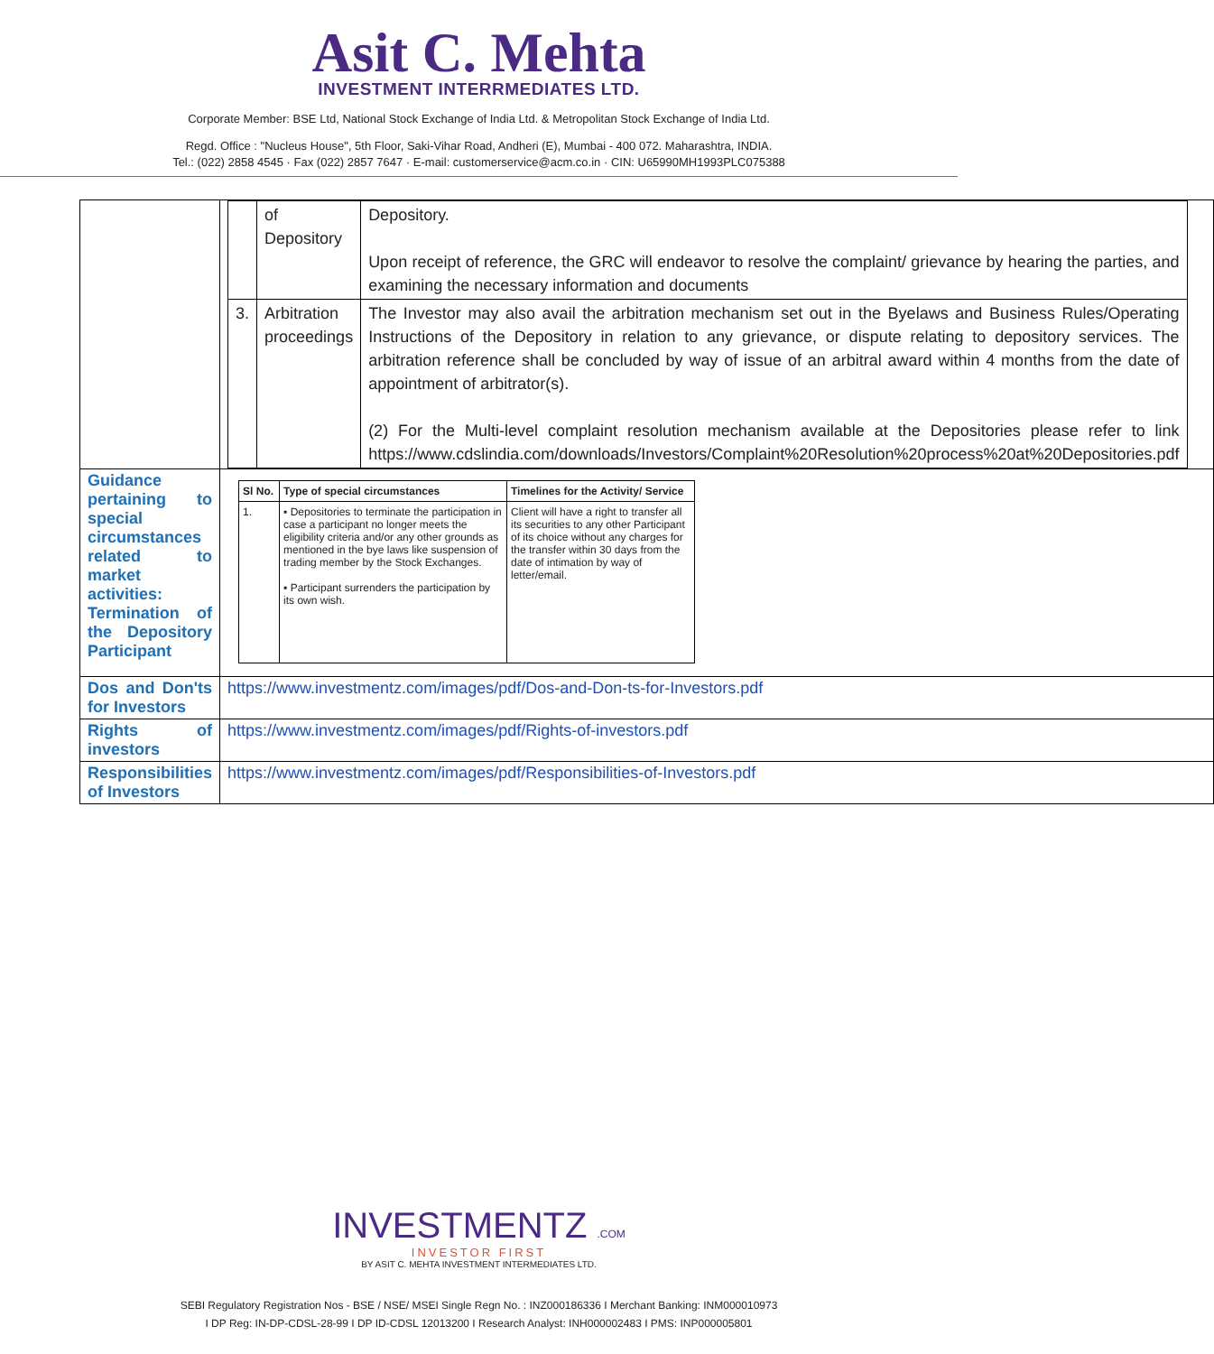Asit C. Mehta
INVESTMENT INTERRMEDIATES LTD.
Corporate Member: BSE Ltd, National Stock Exchange of India Ltd. & Metropolitan Stock Exchange of India Ltd.
Regd. Office : "Nucleus House", 5th Floor, Saki-Vihar Road, Andheri (E), Mumbai - 400 072. Maharashtra, INDIA.
Tel.: (022) 2858 4545 · Fax (022) 2857 7647 · E-mail: customerservice@acm.co.in · CIN: U65990MH1993PLC075388
| | / / of Depository / Depository. Upon receipt of reference, the GRC will endeavor to resolve the complaint/ grievance by hearing the parties, and examining the necessary information and documents / / 3. / Arbitration proceedings / The Investor may also avail the arbitration mechanism set out in the Byelaws and Business Rules/Operating Instructions of the Depository in relation to any grievance, or dispute relating to depository services. The arbitration reference shall be concluded by way of issue of an arbitral award within 4 months from the date of appointment of arbitrator(s). (2) For the Multi-level complaint resolution mechanism available at the Depositories please refer to link https://www.cdslindia.com/downloads/Investors/Complaint%20Resolution%20process%20at%20Depositories.pdf / |
| Guidance pertaining to special circumstances related to market activities: Termination of the Depository Participant | / Sl No. / Type of special circumstances / Timelines for the Activity/ Service / / --- / --- / --- / / 1. / ▪ Depositories to terminate the participation in case a participant no longer meets the eligibility criteria and/or any other grounds as mentioned in the bye laws like suspension of trading member by the Stock Exchanges. ▪ Participant surrenders the participation by its own wish. / Client will have a right to transfer all its securities to any other Participant of its choice without any charges for the transfer within 30 days from the date of intimation by way of letter/email. / |
| Dos and Don'ts for Investors | https://www.investmentz.com/images/pdf/Dos-and-Don-ts-for-Investors.pdf |
| Rights of investors | https://www.investmentz.com/images/pdf/Rights-of-investors.pdf |
| Responsibilities of Investors | https://www.investmentz.com/images/pdf/Responsibilities-of-Investors.pdf |
INVESTMENTZ .COM
INVESTOR FIRST
BY ASIT C. MEHTA INVESTMENT INTERMEDIATES LTD.
SEBI Regulatory Registration Nos - BSE / NSE/ MSEI Single Regn No. : INZ000186336 I Merchant Banking: INM000010973
I DP Reg: IN-DP-CDSL-28-99 I DP ID-CDSL 12013200 I Research Analyst: INH000002483 I PMS: INP000005801